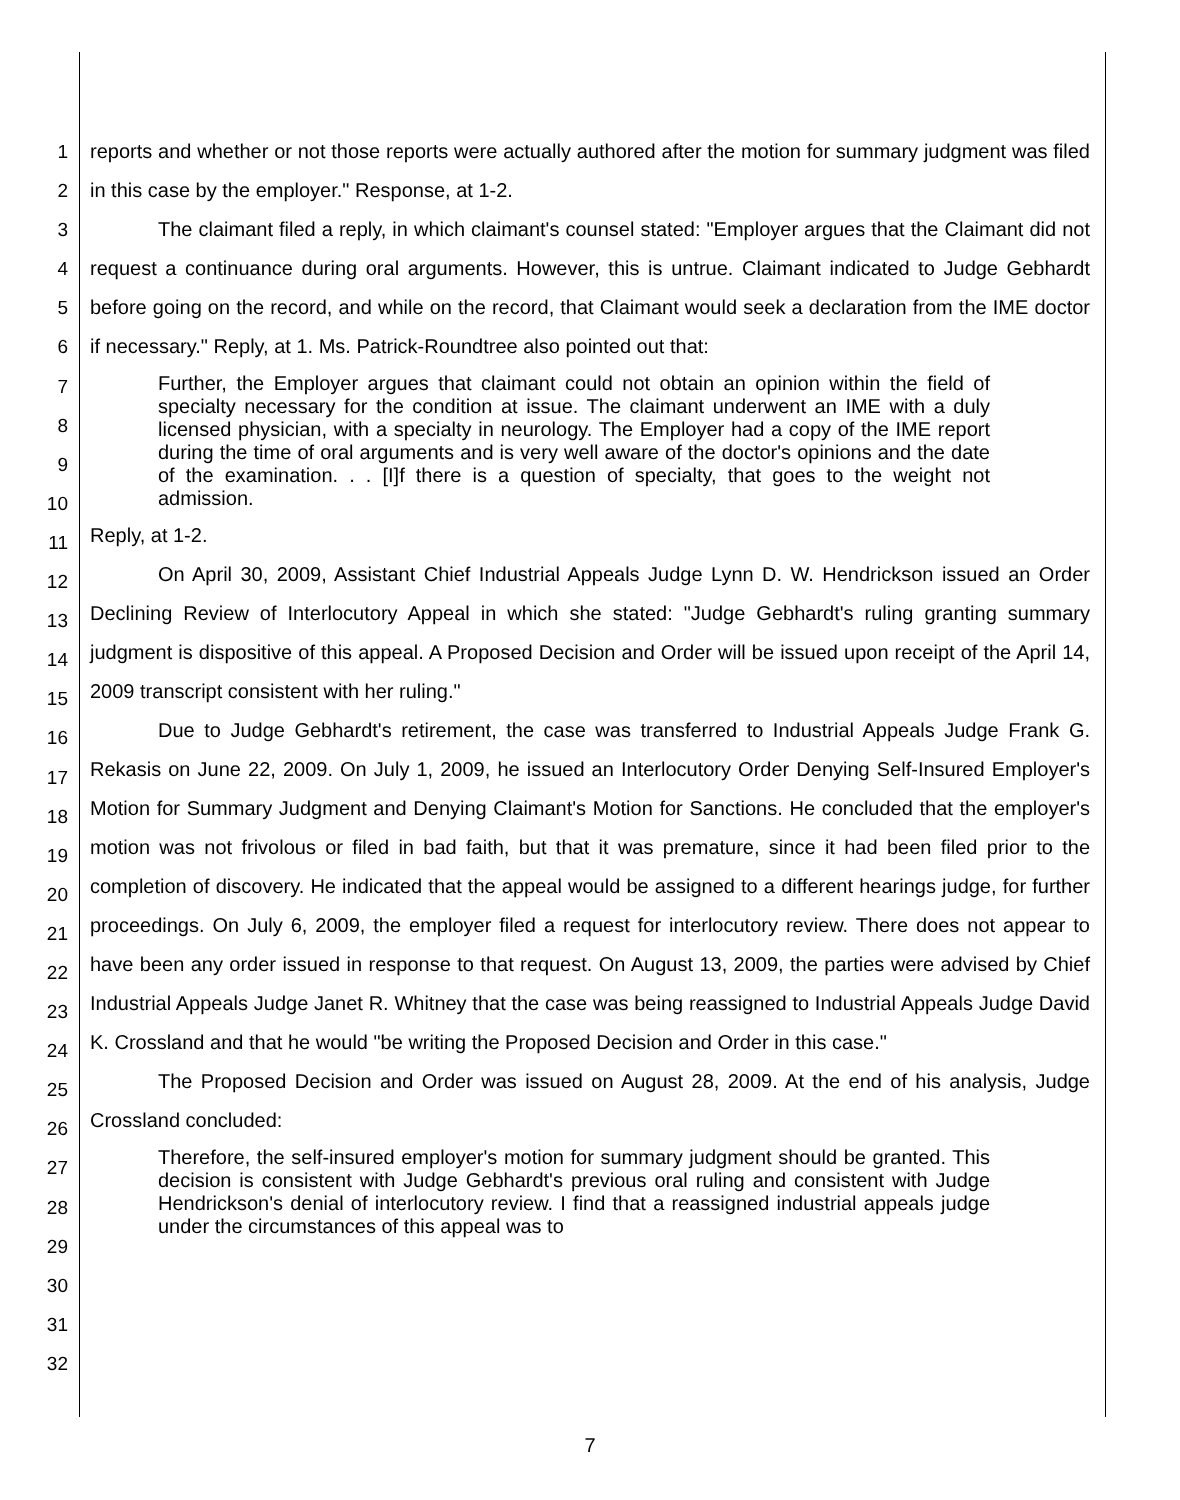1
2
3
4
5
6
7
8
9
10
11
12
13
14
15
16
17
18
19
20
21
22
23
24
25
26
27
28
29
30
31
32
reports and whether or not those reports were actually authored after the motion for summary judgment was filed in this case by the employer." Response, at 1-2.
The claimant filed a reply, in which claimant's counsel stated: "Employer argues that the Claimant did not request a continuance during oral arguments. However, this is untrue. Claimant indicated to Judge Gebhardt before going on the record, and while on the record, that Claimant would seek a declaration from the IME doctor if necessary." Reply, at 1. Ms. Patrick-Roundtree also pointed out that:
Further, the Employer argues that claimant could not obtain an opinion within the field of specialty necessary for the condition at issue. The claimant underwent an IME with a duly licensed physician, with a specialty in neurology. The Employer had a copy of the IME report during the time of oral arguments and is very well aware of the doctor's opinions and the date of the examination. . . [I]f there is a question of specialty, that goes to the weight not admission.
Reply, at 1-2.
On April 30, 2009, Assistant Chief Industrial Appeals Judge Lynn D. W. Hendrickson issued an Order Declining Review of Interlocutory Appeal in which she stated: "Judge Gebhardt's ruling granting summary judgment is dispositive of this appeal. A Proposed Decision and Order will be issued upon receipt of the April 14, 2009 transcript consistent with her ruling."
Due to Judge Gebhardt's retirement, the case was transferred to Industrial Appeals Judge Frank G. Rekasis on June 22, 2009. On July 1, 2009, he issued an Interlocutory Order Denying Self-Insured Employer's Motion for Summary Judgment and Denying Claimant's Motion for Sanctions. He concluded that the employer's motion was not frivolous or filed in bad faith, but that it was premature, since it had been filed prior to the completion of discovery. He indicated that the appeal would be assigned to a different hearings judge, for further proceedings. On July 6, 2009, the employer filed a request for interlocutory review. There does not appear to have been any order issued in response to that request. On August 13, 2009, the parties were advised by Chief Industrial Appeals Judge Janet R. Whitney that the case was being reassigned to Industrial Appeals Judge David K. Crossland and that he would "be writing the Proposed Decision and Order in this case."
The Proposed Decision and Order was issued on August 28, 2009. At the end of his analysis, Judge Crossland concluded:
Therefore, the self-insured employer's motion for summary judgment should be granted. This decision is consistent with Judge Gebhardt's previous oral ruling and consistent with Judge Hendrickson's denial of interlocutory review. I find that a reassigned industrial appeals judge under the circumstances of this appeal was to
7